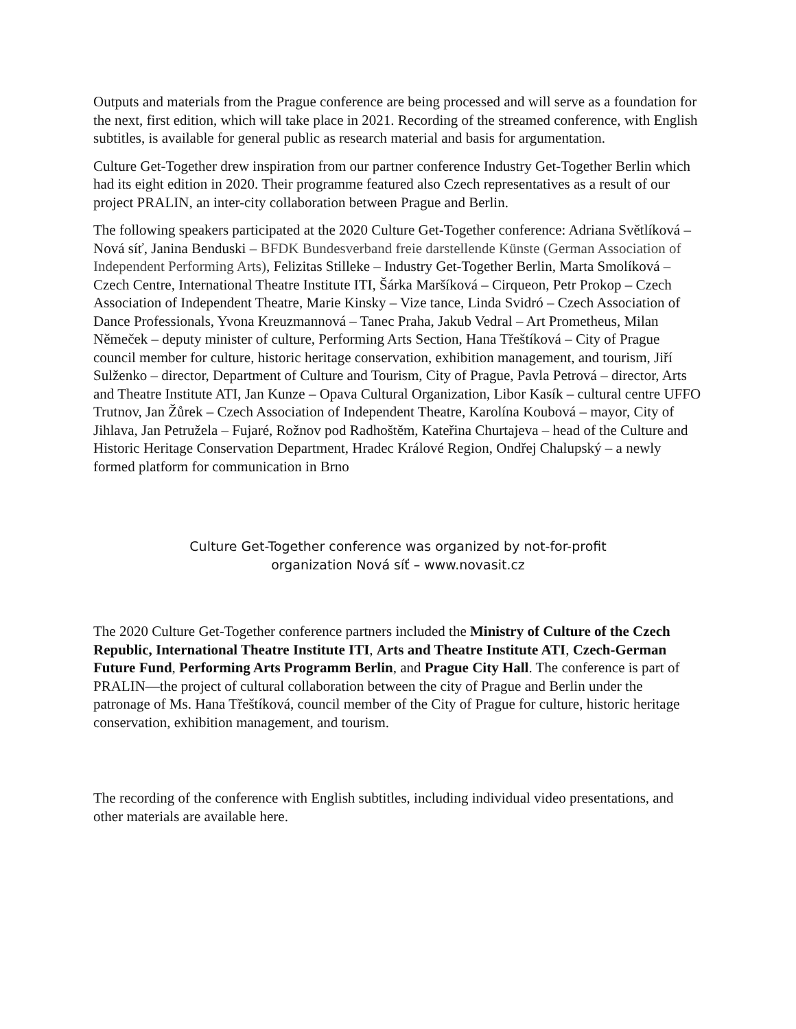Outputs and materials from the Prague conference are being processed and will serve as a foundation for the next, first edition, which will take place in 2021. Recording of the streamed conference, with English subtitles, is available for general public as research material and basis for argumentation.
Culture Get-Together drew inspiration from our partner conference Industry Get-Together Berlin which had its eight edition in 2020. Their programme featured also Czech representatives as a result of our project PRALIN, an inter-city collaboration between Prague and Berlin.
The following speakers participated at the 2020 Culture Get-Together conference: Adriana Světlíková – Nová síť, Janina Benduski – BFDK Bundesverband freie darstellende Künste (German Association of Independent Performing Arts), Felizitas Stilleke – Industry Get-Together Berlin, Marta Smolíková – Czech Centre, International Theatre Institute ITI, Šárka Maršíková – Cirqueon, Petr Prokop – Czech Association of Independent Theatre, Marie Kinsky – Vize tance, Linda Svidró – Czech Association of Dance Professionals, Yvona Kreuzmannová – Tanec Praha, Jakub Vedral – Art Prometheus, Milan Němeček – deputy minister of culture, Performing Arts Section, Hana Třeštíková – City of Prague council member for culture, historic heritage conservation, exhibition management, and tourism, Jiří Sulženko – director, Department of Culture and Tourism, City of Prague, Pavla Petrová – director, Arts and Theatre Institute ATI, Jan Kunze – Opava Cultural Organization, Libor Kasík – cultural centre UFFO Trutnov, Jan Žůrek – Czech Association of Independent Theatre, Karolína Koubová – mayor, City of Jihlava, Jan Petružela – Fujaré, Rožnov pod Radhoštěm, Kateřina Churtajeva – head of the Culture and Historic Heritage Conservation Department, Hradec Králové Region, Ondřej Chalupský – a newly formed platform for communication in Brno
Culture Get-Together conference was organized by not-for-profit
organization Nová síť – www.novasit.cz
The 2020 Culture Get-Together conference partners included the Ministry of Culture of the Czech Republic, International Theatre Institute ITI, Arts and Theatre Institute ATI, Czech-German Future Fund, Performing Arts Programm Berlin, and Prague City Hall. The conference is part of PRALIN—the project of cultural collaboration between the city of Prague and Berlin under the patronage of Ms. Hana Třeštíková, council member of the City of Prague for culture, historic heritage conservation, exhibition management, and tourism.
The recording of the conference with English subtitles, including individual video presentations, and other materials are available here.